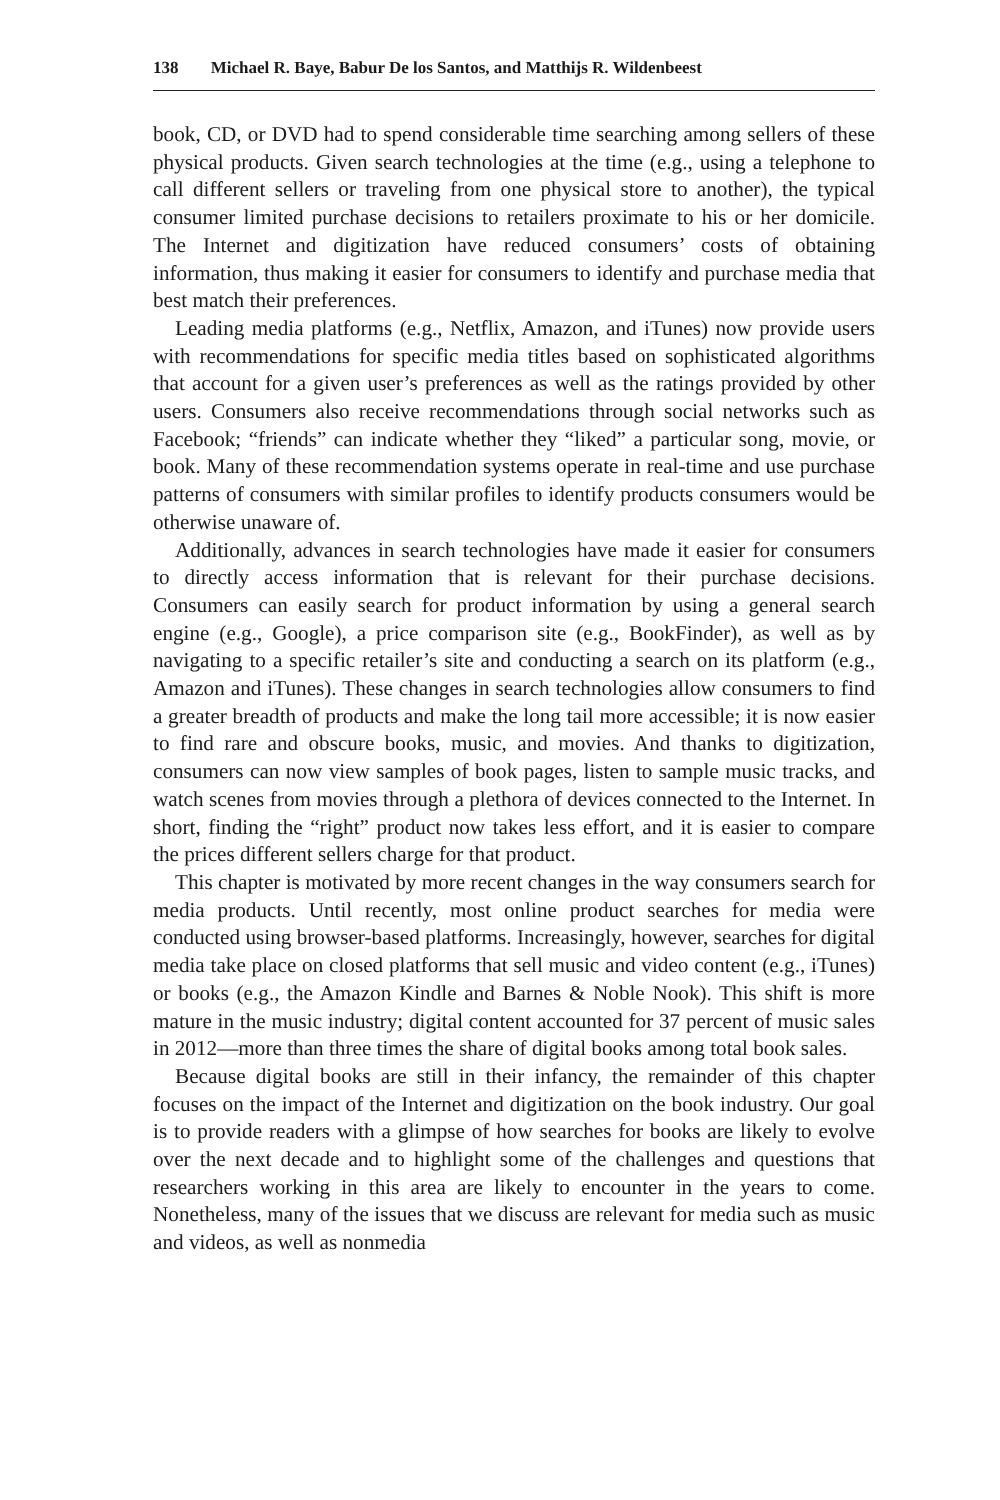138 Michael R. Baye, Babur De los Santos, and Matthijs R. Wildenbeest
book, CD, or DVD had to spend considerable time searching among sellers of these physical products. Given search technologies at the time (e.g., using a telephone to call different sellers or traveling from one physical store to another), the typical consumer limited purchase decisions to retailers proximate to his or her domicile. The Internet and digitization have reduced consumers’ costs of obtaining information, thus making it easier for consumers to identify and purchase media that best match their preferences.
Leading media platforms (e.g., Netflix, Amazon, and iTunes) now provide users with recommendations for specific media titles based on sophisticated algorithms that account for a given user’s preferences as well as the ratings provided by other users. Consumers also receive recommendations through social networks such as Facebook; “friends” can indicate whether they “liked” a particular song, movie, or book. Many of these recommendation systems operate in real-time and use purchase patterns of consumers with similar profiles to identify products consumers would be otherwise unaware of.
Additionally, advances in search technologies have made it easier for consumers to directly access information that is relevant for their purchase decisions. Consumers can easily search for product information by using a general search engine (e.g., Google), a price comparison site (e.g., BookFinder), as well as by navigating to a specific retailer’s site and conducting a search on its platform (e.g., Amazon and iTunes). These changes in search technologies allow consumers to find a greater breadth of products and make the long tail more accessible; it is now easier to find rare and obscure books, music, and movies. And thanks to digitization, consumers can now view samples of book pages, listen to sample music tracks, and watch scenes from movies through a plethora of devices connected to the Internet. In short, finding the “right” product now takes less effort, and it is easier to compare the prices different sellers charge for that product.
This chapter is motivated by more recent changes in the way consumers search for media products. Until recently, most online product searches for media were conducted using browser-based platforms. Increasingly, however, searches for digital media take place on closed platforms that sell music and video content (e.g., iTunes) or books (e.g., the Amazon Kindle and Barnes & Noble Nook). This shift is more mature in the music industry; digital content accounted for 37 percent of music sales in 2012—more than three times the share of digital books among total book sales.
Because digital books are still in their infancy, the remainder of this chapter focuses on the impact of the Internet and digitization on the book industry. Our goal is to provide readers with a glimpse of how searches for books are likely to evolve over the next decade and to highlight some of the challenges and questions that researchers working in this area are likely to encounter in the years to come. Nonetheless, many of the issues that we discuss are relevant for media such as music and videos, as well as nonmedia